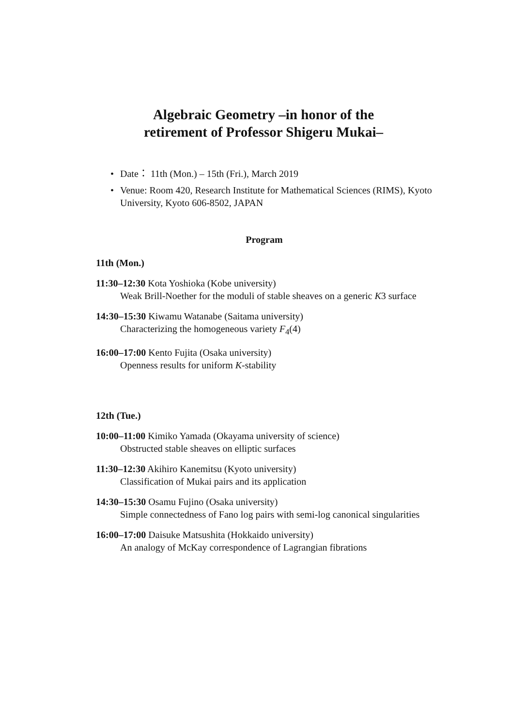Algebraic Geometry –in honor of the
retirement of Professor Shigeru Mukai–
• Date： 11th (Mon.) – 15th (Fri.), March 2019
• Venue: Room 420, Research Institute for Mathematical Sciences (RIMS), Kyoto University, Kyoto 606-8502, JAPAN
Program
11th (Mon.)
11:30–12:30 Kota Yoshioka (Kobe university)
Weak Brill-Noether for the moduli of stable sheaves on a generic K3 surface
14:30–15:30 Kiwamu Watanabe (Saitama university)
Characterizing the homogeneous variety F<sub>4</sub>(4)
16:00–17:00 Kento Fujita (Osaka university)
Openness results for uniform K-stability
12th (Tue.)
10:00–11:00 Kimiko Yamada (Okayama university of science)
Obstructed stable sheaves on elliptic surfaces
11:30–12:30 Akihiro Kanemitsu (Kyoto university)
Classification of Mukai pairs and its application
14:30–15:30 Osamu Fujino (Osaka university)
Simple connectedness of Fano log pairs with semi-log canonical singularities
16:00–17:00 Daisuke Matsushita (Hokkaido university)
An analogy of McKay correspondence of Lagrangian fibrations